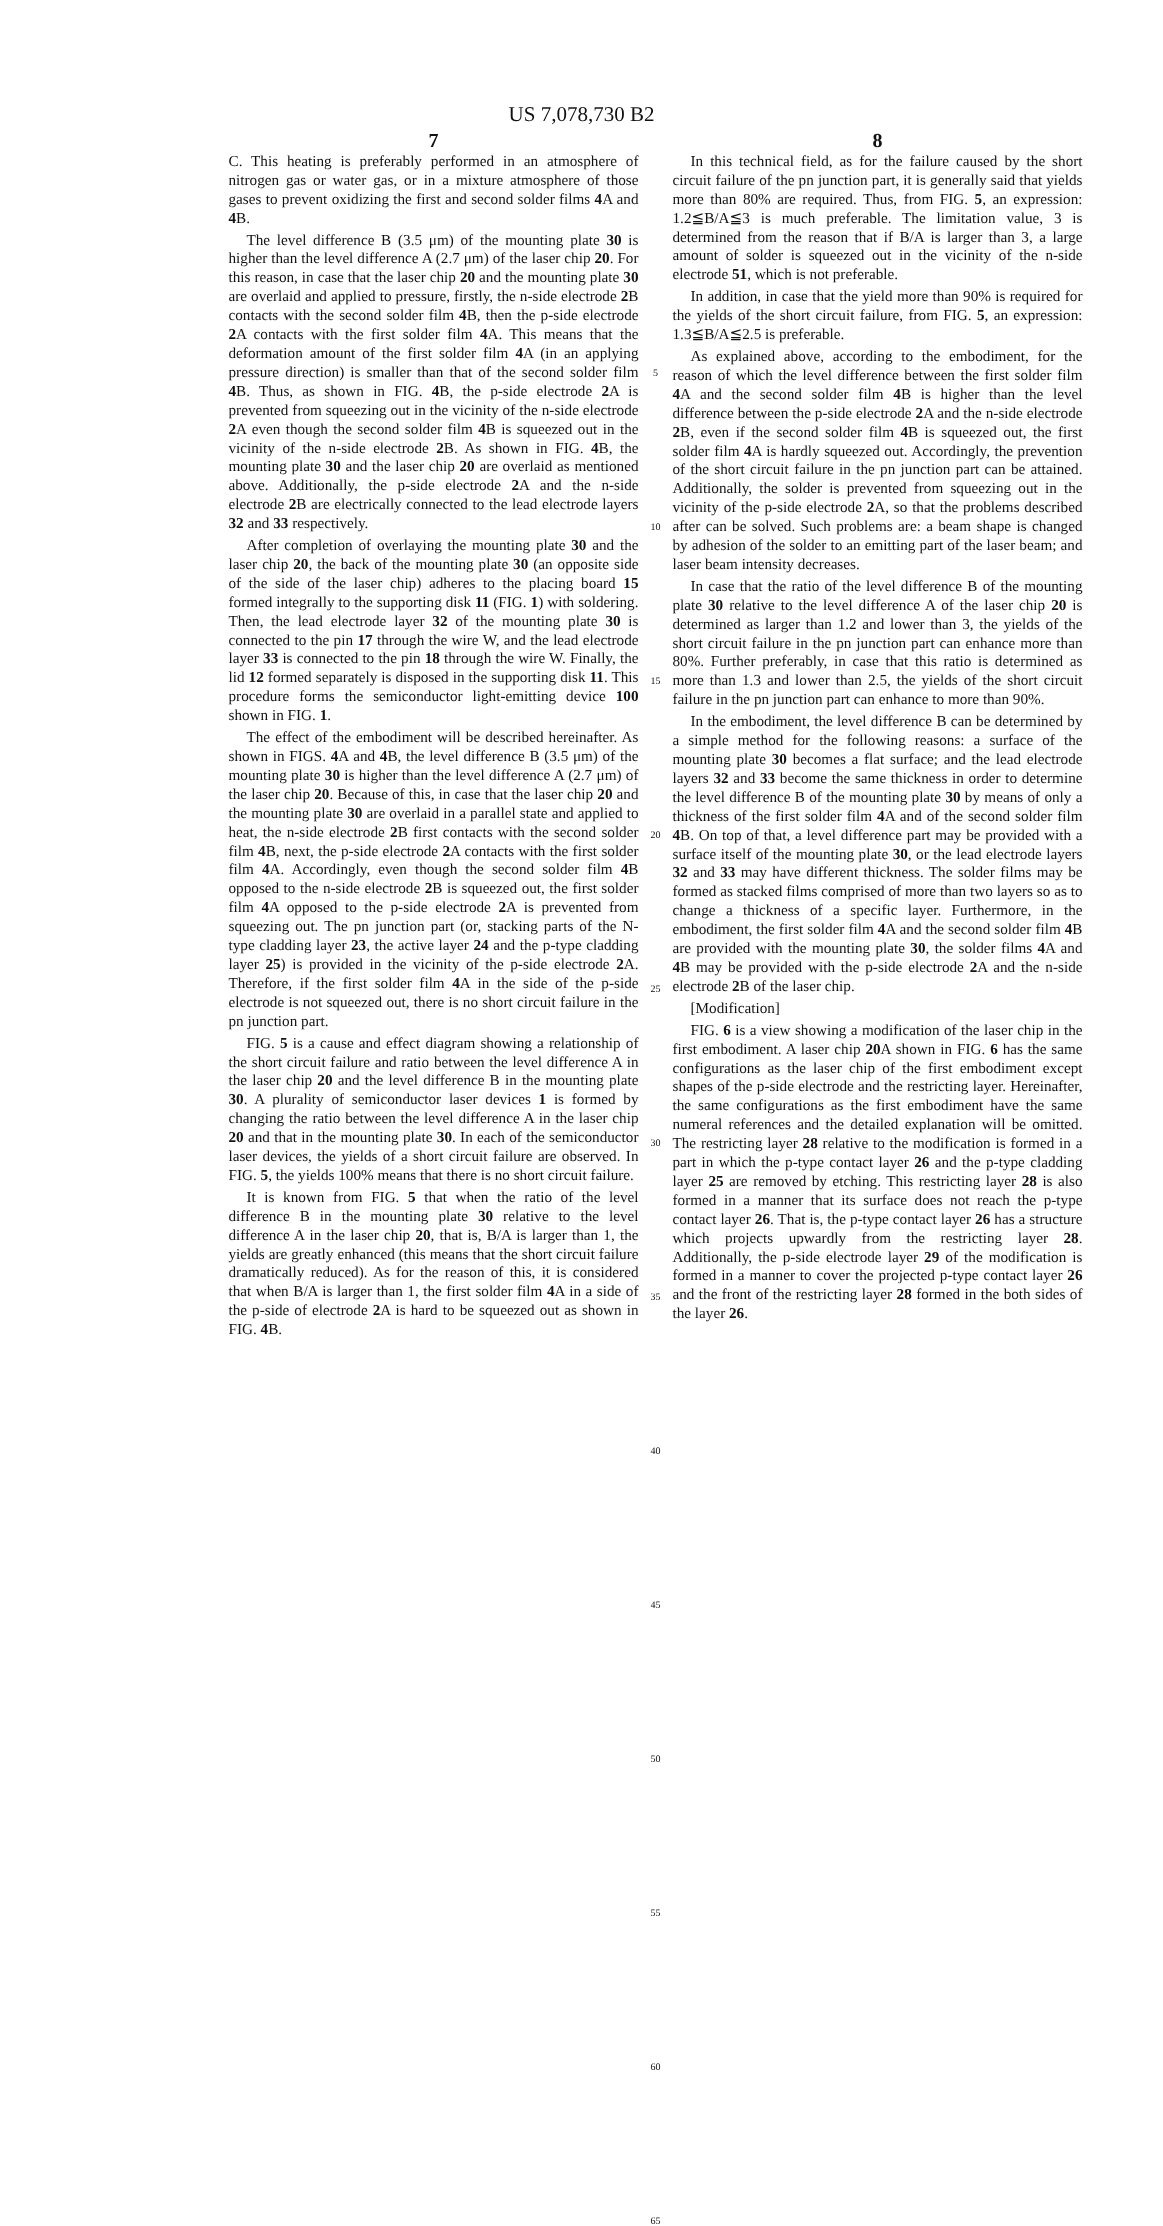US 7,078,730 B2
7
C. This heating is preferably performed in an atmosphere of nitrogen gas or water gas, or in a mixture atmosphere of those gases to prevent oxidizing the first and second solder films 4 A and 4 B.
The level difference B (3.5 μm) of the mounting plate 30 is higher than the level difference A (2.7 μm) of the laser chip 20. For this reason, in case that the laser chip 20 and the mounting plate 30 are overlaid and applied to pressure, firstly, the n-side electrode 2 B contacts with the second solder film 4 B, then the p-side electrode 2 A contacts with the first solder film 4 A. This means that the deformation amount of the first solder film 4 A (in an applying pressure direction) is smaller than that of the second solder film 4 B. Thus, as shown in FIG. 4 B, the p-side electrode 2 A is prevented from squeezing out in the vicinity of the n-side electrode 2 A even though the second solder film 4 B is squeezed out in the vicinity of the n-side electrode 2 B. As shown in FIG. 4 B, the mounting plate 30 and the laser chip 20 are overlaid as mentioned above. Additionally, the p-side electrode 2 A and the n-side electrode 2 B are electrically connected to the lead electrode layers 32 and 33 respectively.
After completion of overlaying the mounting plate 30 and the laser chip 20, the back of the mounting plate 30 (an opposite side of the side of the laser chip) adheres to the placing board 15 formed integrally to the supporting disk 11 (FIG. 1) with soldering. Then, the lead electrode layer 32 of the mounting plate 30 is connected to the pin 17 through the wire W, and the lead electrode layer 33 is connected to the pin 18 through the wire W. Finally, the lid 12 formed separately is disposed in the supporting disk 11. This procedure forms the semiconductor light-emitting device 100 shown in FIG. 1.
The effect of the embodiment will be described hereinafter. As shown in FIGS. 4 A and 4 B, the level difference B (3.5 μm) of the mounting plate 30 is higher than the level difference A (2.7 μm) of the laser chip 20. Because of this, in case that the laser chip 20 and the mounting plate 30 are overlaid in a parallel state and applied to heat, the n-side electrode 2 B first contacts with the second solder film 4 B, next, the p-side electrode 2 A contacts with the first solder film 4 A. Accordingly, even though the second solder film 4 B opposed to the n-side electrode 2 B is squeezed out, the first solder film 4 A opposed to the p-side electrode 2 A is prevented from squeezing out. The pn junction part (or, stacking parts of the N-type cladding layer 23, the active layer 24 and the p-type cladding layer 25) is provided in the vicinity of the p-side electrode 2 A. Therefore, if the first solder film 4 A in the side of the p-side electrode is not squeezed out, there is no short circuit failure in the pn junction part.
FIG. 5 is a cause and effect diagram showing a relationship of the short circuit failure and ratio between the level difference A in the laser chip 20 and the level difference B in the mounting plate 30. A plurality of semiconductor laser devices 1 is formed by changing the ratio between the level difference A in the laser chip 20 and that in the mounting plate 30. In each of the semiconductor laser devices, the yields of a short circuit failure are observed. In FIG. 5, the yields 100% means that there is no short circuit failure.
It is known from FIG. 5 that when the ratio of the level difference B in the mounting plate 30 relative to the level difference A in the laser chip 20, that is, B/A is larger than 1, the yields are greatly enhanced (this means that the short circuit failure dramatically reduced). As for the reason of this, it is considered that when B/A is larger than 1, the first solder film 4 A in a side of the p-side of electrode 2 A is hard to be squeezed out as shown in FIG. 4 B.
5
10
15
20
25
30
35
40
45
50
55
60
65
8
In this technical field, as for the failure caused by the short circuit failure of the pn junction part, it is generally said that yields more than 80% are required. Thus, from FIG. 5, an expression: 1.2≦B/A≦3 is much preferable. The limitation value, 3 is determined from the reason that if B/A is larger than 3, a large amount of solder is squeezed out in the vicinity of the n-side electrode 51, which is not preferable.
In addition, in case that the yield more than 90% is required for the yields of the short circuit failure, from FIG. 5, an expression: 1.3≦B/A≦2.5 is preferable.
As explained above, according to the embodiment, for the reason of which the level difference between the first solder film 4 A and the second solder film 4 B is higher than the level difference between the p-side electrode 2 A and the n-side electrode 2 B, even if the second solder film 4 B is squeezed out, the first solder film 4 A is hardly squeezed out. Accordingly, the prevention of the short circuit failure in the pn junction part can be attained. Additionally, the solder is prevented from squeezing out in the vicinity of the p-side electrode 2 A, so that the problems described after can be solved. Such problems are: a beam shape is changed by adhesion of the solder to an emitting part of the laser beam; and laser beam intensity decreases.
In case that the ratio of the level difference B of the mounting plate 30 relative to the level difference A of the laser chip 20 is determined as larger than 1.2 and lower than 3, the yields of the short circuit failure in the pn junction part can enhance more than 80%. Further preferably, in case that this ratio is determined as more than 1.3 and lower than 2.5, the yields of the short circuit failure in the pn junction part can enhance to more than 90%.
In the embodiment, the level difference B can be determined by a simple method for the following reasons: a surface of the mounting plate 30 becomes a flat surface; and the lead electrode layers 32 and 33 become the same thickness in order to determine the level difference B of the mounting plate 30 by means of only a thickness of the first solder film 4 A and of the second solder film 4 B. On top of that, a level difference part may be provided with a surface itself of the mounting plate 30, or the lead electrode layers 32 and 33 may have different thickness. The solder films may be formed as stacked films comprised of more than two layers so as to change a thickness of a specific layer. Furthermore, in the embodiment, the first solder film 4 A and the second solder film 4 B are provided with the mounting plate 30, the solder films 4 A and 4 B may be provided with the p-side electrode 2 A and the n-side electrode 2 B of the laser chip.
[Modification]
FIG. 6 is a view showing a modification of the laser chip in the first embodiment. A laser chip 20 A shown in FIG. 6 has the same configurations as the laser chip of the first embodiment except shapes of the p-side electrode and the restricting layer. Hereinafter, the same configurations as the first embodiment have the same numeral references and the detailed explanation will be omitted. The restricting layer 28 relative to the modification is formed in a part in which the p-type contact layer 26 and the p-type cladding layer 25 are removed by etching. This restricting layer 28 is also formed in a manner that its surface does not reach the p-type contact layer 26. That is, the p-type contact layer 26 has a structure which projects upwardly from the restricting layer 28. Additionally, the p-side electrode layer 29 of the modification is formed in a manner to cover the projected p-type contact layer 26 and the front of the restricting layer 28 formed in the both sides of the layer 26.